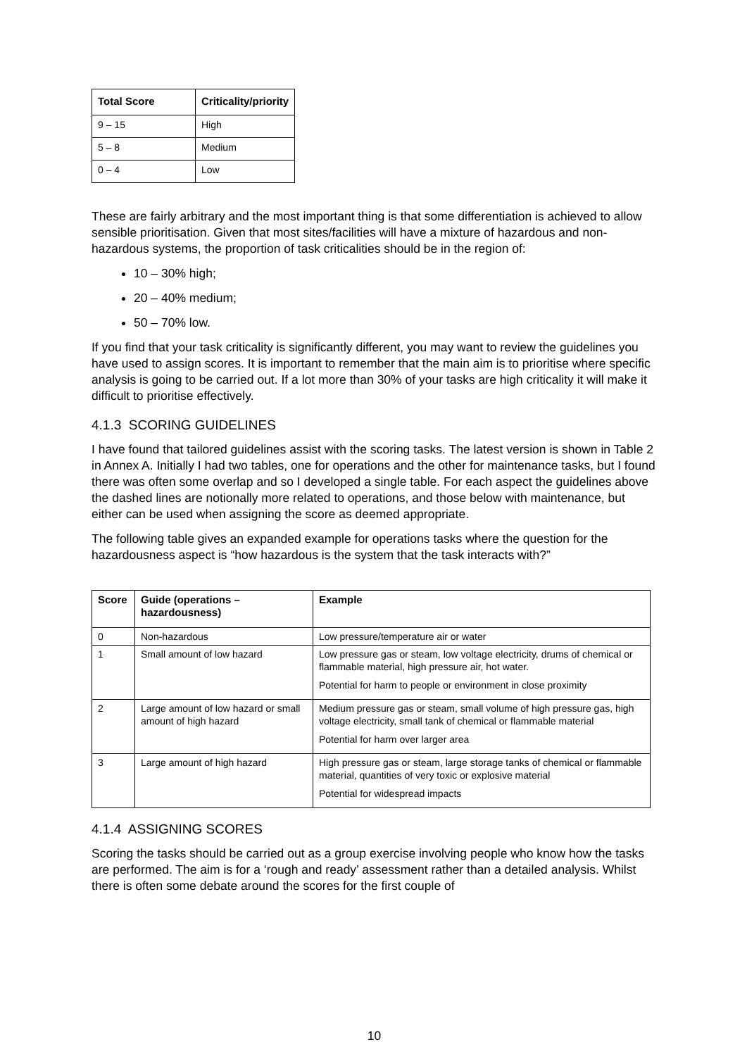| Total Score | Criticality/priority |
| --- | --- |
| 9 – 15 | High |
| 5 – 8 | Medium |
| 0 – 4 | Low |
These are fairly arbitrary and the most important thing is that some differentiation is achieved to allow sensible prioritisation. Given that most sites/facilities will have a mixture of hazardous and non-hazardous systems, the proportion of task criticalities should be in the region of:
10 – 30% high;
20 – 40% medium;
50 – 70% low.
If you find that your task criticality is significantly different, you may want to review the guidelines you have used to assign scores. It is important to remember that the main aim is to prioritise where specific analysis is going to be carried out. If a lot more than 30% of your tasks are high criticality it will make it difficult to prioritise effectively.
4.1.3 SCORING GUIDELINES
I have found that tailored guidelines assist with the scoring tasks. The latest version is shown in Table 2 in Annex A. Initially I had two tables, one for operations and the other for maintenance tasks, but I found there was often some overlap and so I developed a single table. For each aspect the guidelines above the dashed lines are notionally more related to operations, and those below with maintenance, but either can be used when assigning the score as deemed appropriate.
The following table gives an expanded example for operations tasks where the question for the hazardousness aspect is “how hazardous is the system that the task interacts with?”
| Score | Guide (operations – hazardousness) | Example |
| --- | --- | --- |
| 0 | Non-hazardous | Low pressure/temperature air or water |
| 1 | Small amount of low hazard | Low pressure gas or steam, low voltage electricity, drums of chemical or flammable material, high pressure air, hot water. Potential for harm to people or environment in close proximity |
| 2 | Large amount of low hazard or small amount of high hazard | Medium pressure gas or steam, small volume of high pressure gas, high voltage electricity, small tank of chemical or flammable material Potential for harm over larger area |
| 3 | Large amount of high hazard | High pressure gas or steam, large storage tanks of chemical or flammable material, quantities of very toxic or explosive material Potential for widespread impacts |
4.1.4 ASSIGNING SCORES
Scoring the tasks should be carried out as a group exercise involving people who know how the tasks are performed. The aim is for a ‘rough and ready’ assessment rather than a detailed analysis. Whilst there is often some debate around the scores for the first couple of
10